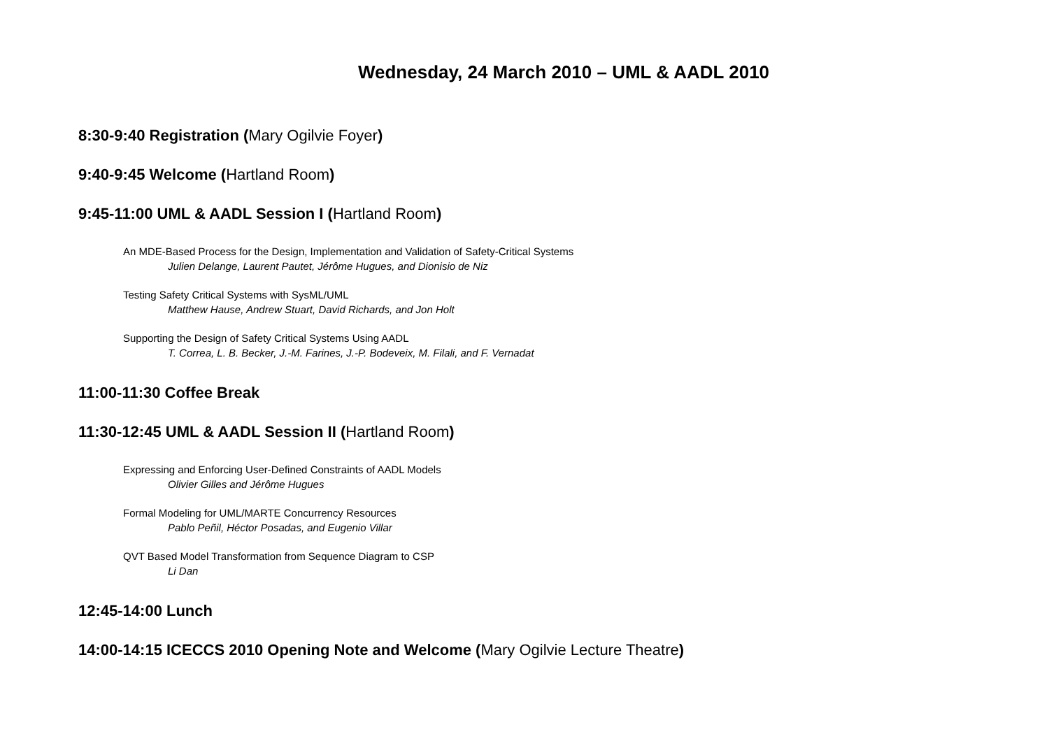Wednesday, 24 March 2010 – UML & AADL 2010
8:30-9:40 Registration (Mary Ogilvie Foyer)
9:40-9:45 Welcome (Hartland Room)
9:45-11:00 UML & AADL Session I (Hartland Room)
An MDE-Based Process for the Design, Implementation and Validation of Safety-Critical Systems
Julien Delange, Laurent Pautet, Jérôme Hugues, and Dionisio de Niz
Testing Safety Critical Systems with SysML/UML
Matthew Hause, Andrew Stuart, David Richards, and Jon Holt
Supporting the Design of Safety Critical Systems Using AADL
T. Correa, L. B. Becker, J.-M. Farines, J.-P. Bodeveix, M. Filali, and F. Vernadat
11:00-11:30 Coffee Break
11:30-12:45 UML & AADL Session II (Hartland Room)
Expressing and Enforcing User-Defined Constraints of AADL Models
Olivier Gilles and Jérôme Hugues
Formal Modeling for UML/MARTE Concurrency Resources
Pablo Peñil, Héctor Posadas, and Eugenio Villar
QVT Based Model Transformation from Sequence Diagram to CSP
Li Dan
12:45-14:00 Lunch
14:00-14:15 ICECCS 2010 Opening Note and Welcome (Mary Ogilvie Lecture Theatre)